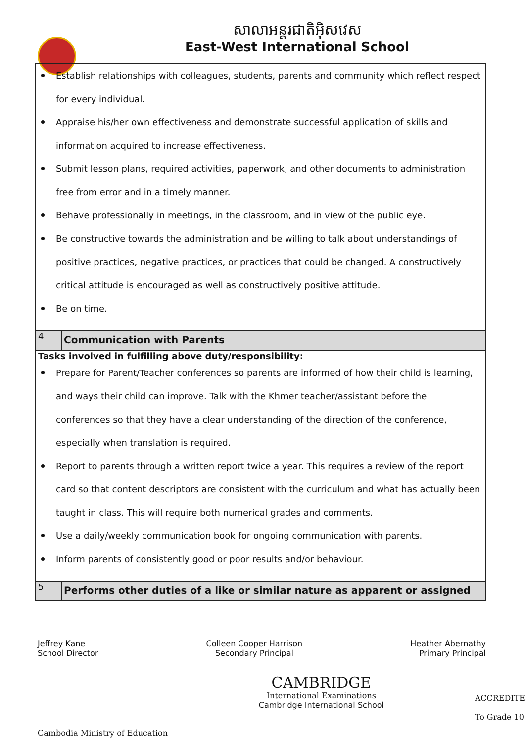សាលាអន្តរជាតិអ៊ិសវេស
East-West International School
| Establish relationships with colleagues, students, parents and community which reflect respect for every individual. Appraise his/her own effectiveness and demonstrate successful application of skills and information acquired to increase effectiveness. Submit lesson plans, required activities, paperwork, and other documents to administration free from error and in a timely manner. Behave professionally in meetings, in the classroom, and in view of the public eye. Be constructive towards the administration and be willing to talk about understandings of positive practices, negative practices, or practices that could be changed. A constructively critical attitude is encouraged as well as constructively positive attitude. Be on time. | |
| 4 | Communication with Parents |
| Tasks involved in fulfilling above duty/responsibility: Prepare for Parent/Teacher conferences so parents are informed of how their child is learning, and ways their child can improve. Talk with the Khmer teacher/assistant before the conferences so that they have a clear understanding of the direction of the conference, especially when translation is required. Report to parents through a written report twice a year. This requires a review of the report card so that content descriptors are consistent with the curriculum and what has actually been taught in class. This will require both numerical grades and comments. Use a daily/weekly communication book for ongoing communication with parents. Inform parents of consistently good or poor results and/or behaviour. | |
| 5 | Performs other duties of a like or similar nature as apparent or assigned |
Jeffrey Kane
School Director
Colleen Cooper Harrison
Secondary Principal
Heather Abernathy
Primary Principal
Cambodia Ministry of Education
CAMBRIDGE
International Examinations
Cambridge International School
ACCREDITE
To Grade 10